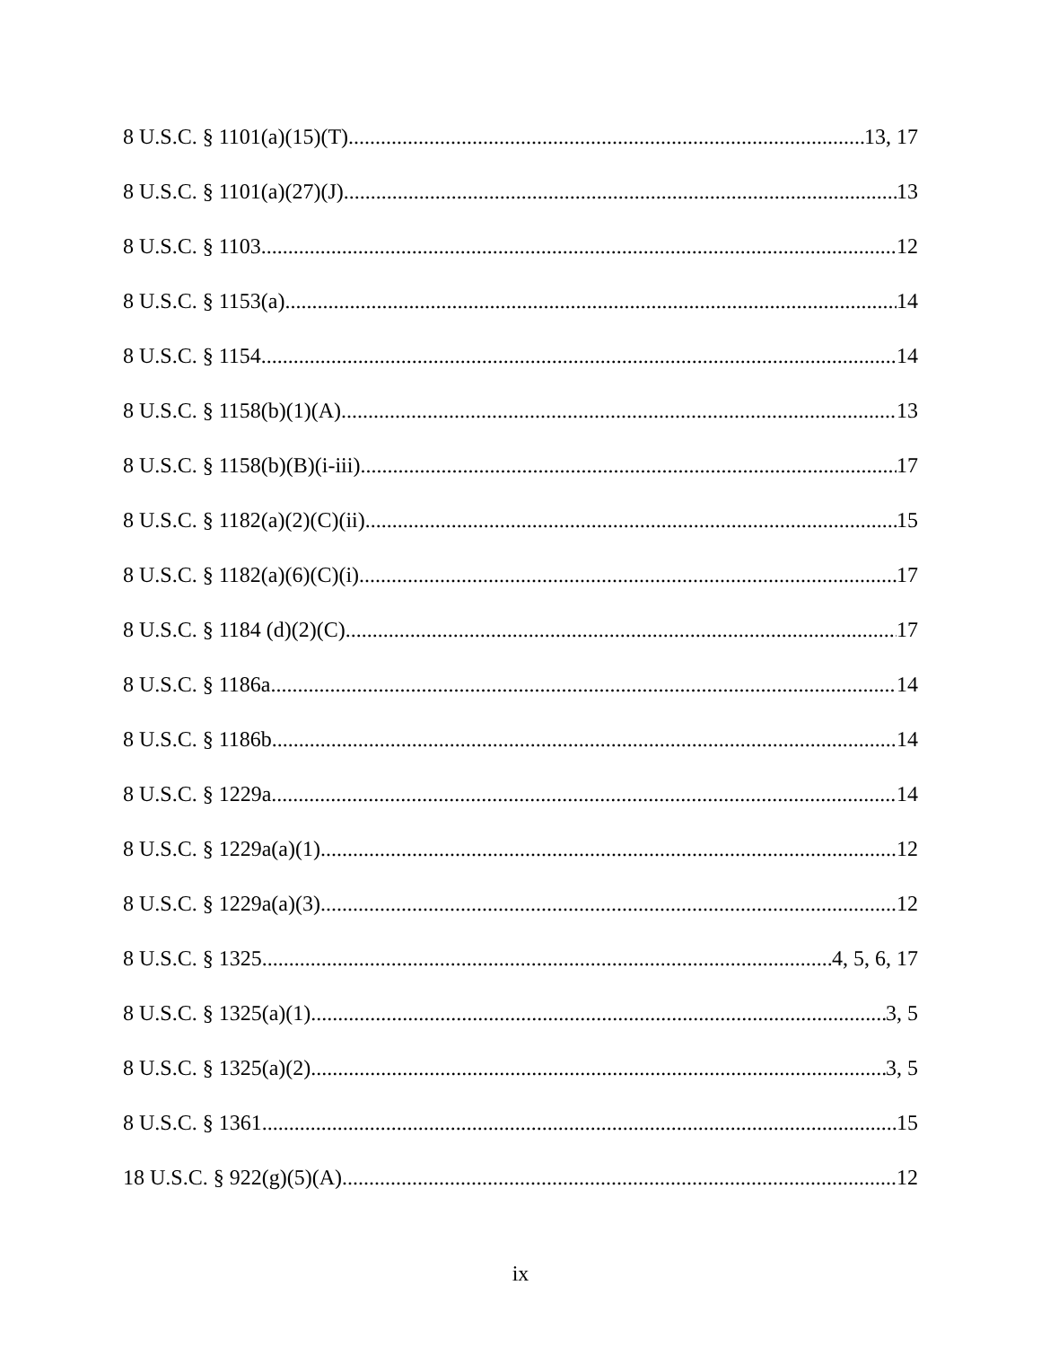8 U.S.C. § 1101(a)(15)(T) 13, 17
8 U.S.C. § 1101(a)(27)(J) 13
8 U.S.C. § 1103 12
8 U.S.C. § 1153(a) 14
8 U.S.C. § 1154 14
8 U.S.C. § 1158(b)(1)(A) 13
8 U.S.C. § 1158(b)(B)(i-iii) 17
8 U.S.C. § 1182(a)(2)(C)(ii) 15
8 U.S.C. § 1182(a)(6)(C)(i) 17
8 U.S.C. § 1184 (d)(2)(C) 17
8 U.S.C. § 1186a 14
8 U.S.C. § 1186b 14
8 U.S.C. § 1229a 14
8 U.S.C. § 1229a(a)(1) 12
8 U.S.C. § 1229a(a)(3) 12
8 U.S.C. § 1325 4, 5, 6, 17
8 U.S.C. § 1325(a)(1) 3, 5
8 U.S.C. § 1325(a)(2) 3, 5
8 U.S.C. § 1361 15
18 U.S.C. § 922(g)(5)(A) 12
ix